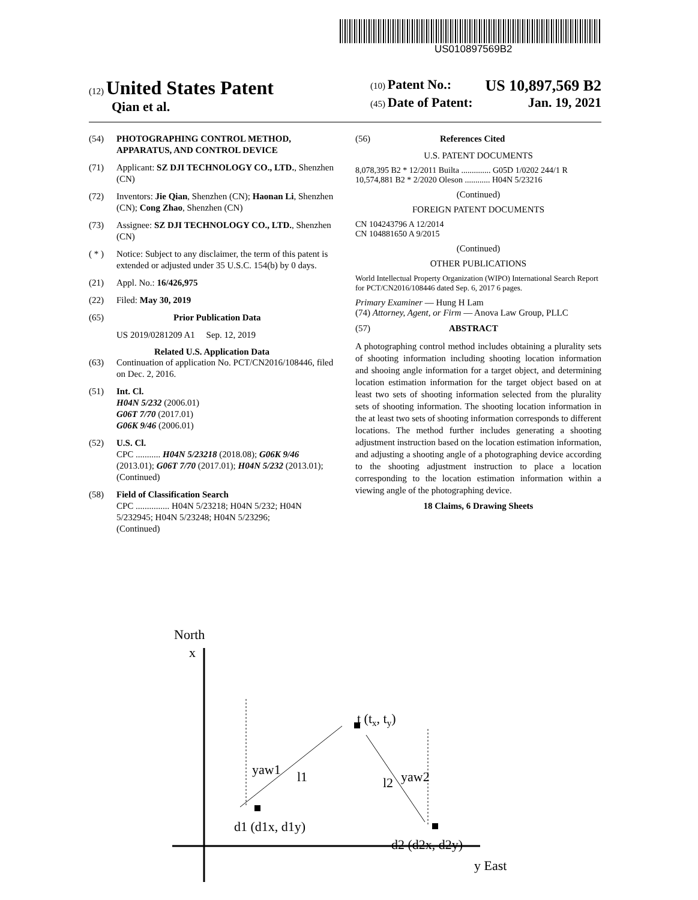US010897569B2
(12) United States Patent
Qian et al.
(10) Patent No.: US 10,897,569 B2
(45) Date of Patent: Jan. 19, 2021
(54) PHOTOGRAPHING CONTROL METHOD, APPARATUS, AND CONTROL DEVICE
(71) Applicant: SZ DJI TECHNOLOGY CO., LTD., Shenzhen (CN)
(72) Inventors: Jie Qian, Shenzhen (CN); Haonan Li, Shenzhen (CN); Cong Zhao, Shenzhen (CN)
(73) Assignee: SZ DJI TECHNOLOGY CO., LTD., Shenzhen (CN)
( * ) Notice: Subject to any disclaimer, the term of this patent is extended or adjusted under 35 U.S.C. 154(b) by 0 days.
(21) Appl. No.: 16/426,975
(22) Filed: May 30, 2019
(65) Prior Publication Data
US 2019/0281209 A1 Sep. 12, 2019
Related U.S. Application Data
(63) Continuation of application No. PCT/CN2016/108446, filed on Dec. 2, 2016.
(51) Int. Cl.
H04N 5/232 (2006.01)
G06T 7/70 (2017.01)
G06K 9/46 (2006.01)
(52) U.S. Cl.
CPC ........... H04N 5/23218 (2018.08); G06K 9/46 (2013.01); G06T 7/70 (2017.01); H04N 5/232 (2013.01);
(Continued)
(58) Field of Classification Search
CPC ............... H04N 5/23218; H04N 5/232; H04N 5/232945; H04N 5/23248; H04N 5/23296;
(Continued)
(56) References Cited
U.S. PATENT DOCUMENTS
8,078,395 B2 * 12/2011 Builta .............. G05D 1/0202 244/1 R
10,574,881 B2 * 2/2020 Oleson ............ H04N 5/23216
(Continued)
FOREIGN PATENT DOCUMENTS
CN 104243796 A 12/2014
CN 104881650 A 9/2015
(Continued)
OTHER PUBLICATIONS
World Intellectual Property Organization (WIPO) International Search Report for PCT/CN2016/108446 dated Sep. 6, 2017 6 pages.
Primary Examiner — Hung H Lam
(74) Attorney, Agent, or Firm — Anova Law Group, PLLC
(57) ABSTRACT
A photographing control method includes obtaining a plurality sets of shooting information including shooting location information and shooing angle information for a target object, and determining location estimation information for the target object based on at least two sets of shooting information selected from the plurality sets of shooting information. The shooting location information in the at least two sets of shooting information corresponds to different locations. The method further includes generating a shooting adjustment instruction based on the location estimation information, and adjusting a shooting angle of a photographing device according to the shooting adjustment instruction to place a location corresponding to the location estimation information within a viewing angle of the photographing device.
18 Claims, 6 Drawing Sheets
North
x
t (tx, ty)
yaw1
l1
l2
yaw2
d1 (d1x, d1y)
d2 (d2x, d2y)
y East